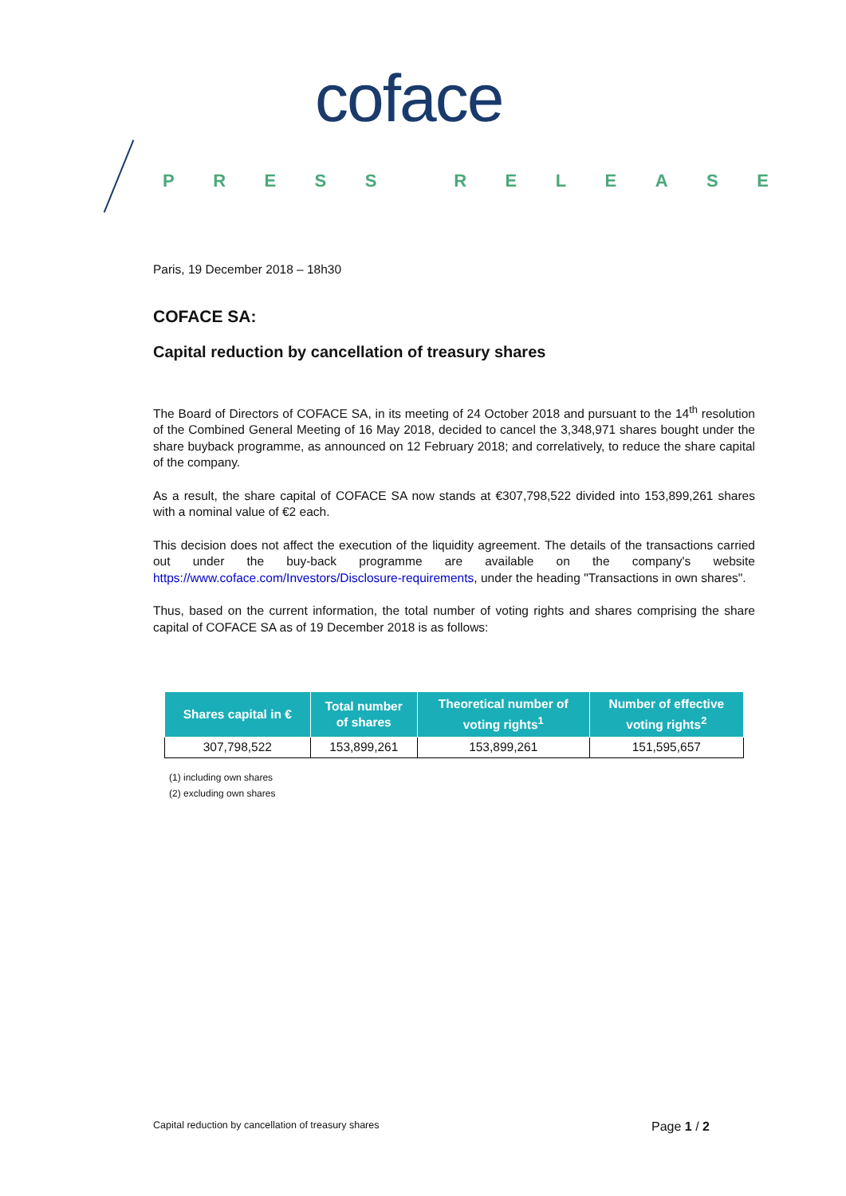coface
PRESS RELEASE
Paris, 19 December 2018 – 18h30
COFACE SA:
Capital reduction by cancellation of treasury shares
The Board of Directors of COFACE SA, in its meeting of 24 October 2018 and pursuant to the 14<sup>th</sup> resolution of the Combined General Meeting of 16 May 2018, decided to cancel the 3,348,971 shares bought under the share buyback programme, as announced on 12 February 2018; and correlatively, to reduce the share capital of the company.
As a result, the share capital of COFACE SA now stands at €307,798,522 divided into 153,899,261 shares with a nominal value of €2 each.
This decision does not affect the execution of the liquidity agreement. The details of the transactions carried out under the buy-back programme are available on the company's website https://www.coface.com/Investors/Disclosure-requirements, under the heading "Transactions in own shares".
Thus, based on the current information, the total number of voting rights and shares comprising the share capital of COFACE SA as of 19 December 2018 is as follows:
| Shares capital in € | Total number of shares | Theoretical number of voting rights<sup>1</sup> | Number of effective voting rights<sup>2</sup> |
| --- | --- | --- | --- |
| 307,798,522 | 153,899,261 | 153,899,261 | 151,595,657 |
(1) including own shares
(2) excluding own shares
Capital reduction by cancellation of treasury shares Page 1 / 2